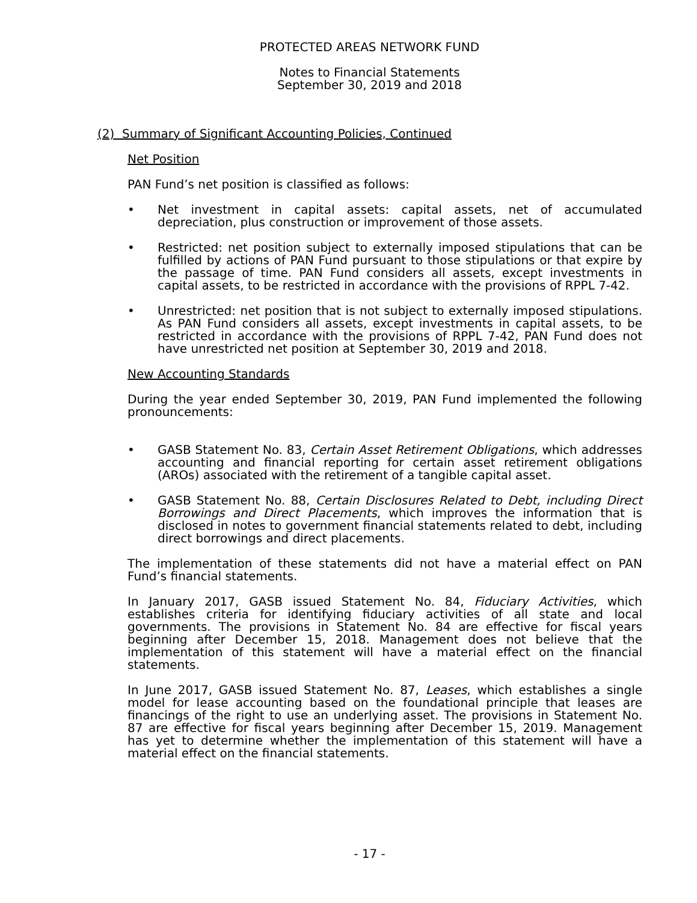PROTECTED AREAS NETWORK FUND
Notes to Financial Statements
September 30, 2019 and 2018
(2) Summary of Significant Accounting Policies, Continued
Net Position
PAN Fund’s net position is classified as follows:
• Net investment in capital assets: capital assets, net of accumulated depreciation, plus construction or improvement of those assets.
• Restricted: net position subject to externally imposed stipulations that can be fulfilled by actions of PAN Fund pursuant to those stipulations or that expire by the passage of time. PAN Fund considers all assets, except investments in capital assets, to be restricted in accordance with the provisions of RPPL 7-42.
• Unrestricted: net position that is not subject to externally imposed stipulations. As PAN Fund considers all assets, except investments in capital assets, to be restricted in accordance with the provisions of RPPL 7-42, PAN Fund does not have unrestricted net position at September 30, 2019 and 2018.
New Accounting Standards
During the year ended September 30, 2019, PAN Fund implemented the following pronouncements:
• GASB Statement No. 83, Certain Asset Retirement Obligations, which addresses accounting and financial reporting for certain asset retirement obligations (AROs) associated with the retirement of a tangible capital asset.
• GASB Statement No. 88, Certain Disclosures Related to Debt, including Direct Borrowings and Direct Placements, which improves the information that is disclosed in notes to government financial statements related to debt, including direct borrowings and direct placements.
The implementation of these statements did not have a material effect on PAN Fund’s financial statements.
In January 2017, GASB issued Statement No. 84, Fiduciary Activities, which establishes criteria for identifying fiduciary activities of all state and local governments. The provisions in Statement No. 84 are effective for fiscal years beginning after December 15, 2018. Management does not believe that the implementation of this statement will have a material effect on the financial statements.
In June 2017, GASB issued Statement No. 87, Leases, which establishes a single model for lease accounting based on the foundational principle that leases are financings of the right to use an underlying asset. The provisions in Statement No. 87 are effective for fiscal years beginning after December 15, 2019. Management has yet to determine whether the implementation of this statement will have a material effect on the financial statements.
- 17 -